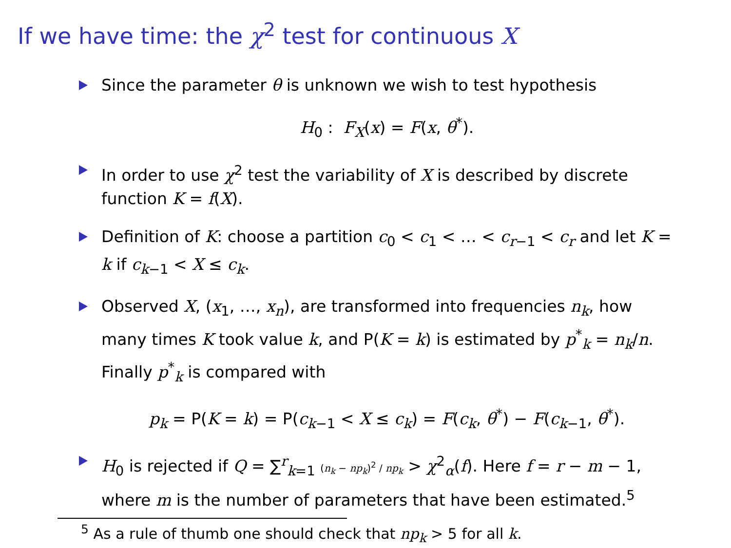If we have time: the χ<sup>2</sup> test for continuous X
Since the parameter θ is unknown we wish to test hypothesis
H<sub>0</sub> : F<sub>X</sub>(x) = F(x, θ<sup>*</sup>).
In order to use χ<sup>2</sup> test the variability of X is described by discrete function K = f(X).
Definition of K: choose a partition c<sub>0</sub> < c<sub>1</sub> < … < c<sub>r−1</sub> < c<sub>r</sub> and let K = k if c<sub>k−1</sub> < X ≤ c<sub>k</sub>.
Observed X, (x<sub>1</sub>, …, x<sub>n</sub>), are transformed into frequencies n<sub>k</sub>, how many times K took value k, and P(K = k) is estimated by p<sup>*</sup><sub>k</sub> = n<sub>k</sub>/n. Finally p<sup>*</sup><sub>k</sub> is compared with
p<sub>k</sub> = P(K = k) = P(c<sub>k−1</sub> < X ≤ c<sub>k</sub>) = F(c<sub>k</sub>, θ<sup>*</sup>) − F(c<sub>k−1</sub>, θ<sup>*</sup>).
H<sub>0</sub> is rejected if Q = ∑<sup>r</sup><sub>k=1</sub> (n<sub>k</sub> − np<sub>k</sub>)<sup>2</sup> / np<sub>k</sub> > χ<sup>2</sup><sub>α</sub>(f). Here f = r − m − 1, where m is the number of parameters that have been estimated.<sup>5</sup>
<sup>5</sup> As a rule of thumb one should check that np<sub>k</sub> > 5 for all k.